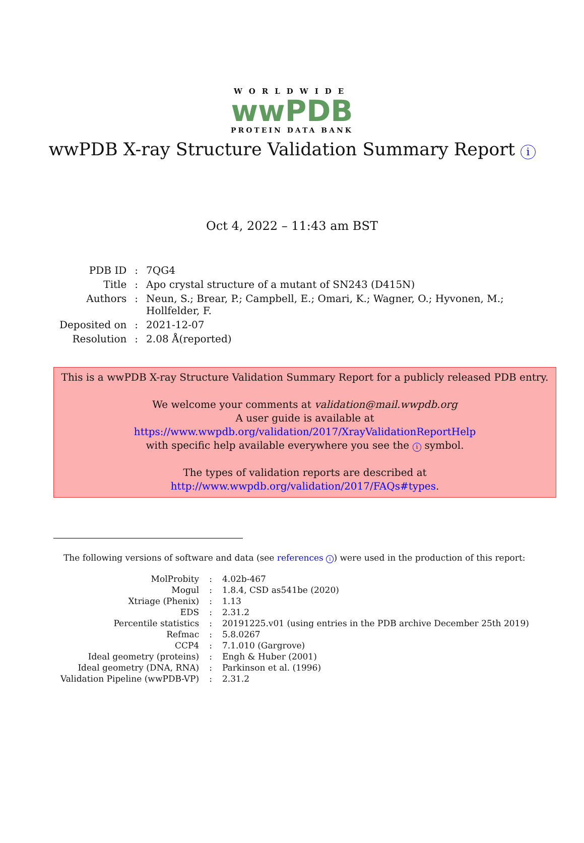WORLDWIDE
wwPDB
PROTEIN DATA BANK
wwPDB X-ray Structure Validation Summary Report i
Oct 4, 2022 – 11:43 am BST
| PDB ID | : | 7QG4 |
| Title | : | Apo crystal structure of a mutant of SN243 (D415N) |
| Authors | : | Neun, S.; Brear, P.; Campbell, E.; Omari, K.; Wagner, O.; Hyvonen, M.; Hollfelder, F. |
| Deposited on | : | 2021-12-07 |
| Resolution | : | 2.08 Å(reported) |
This is a wwPDB X-ray Structure Validation Summary Report for a publicly released PDB entry.
We welcome your comments at validation@mail.wwpdb.org
A user guide is available at
https://www.wwpdb.org/validation/2017/XrayValidationReportHelp
with specific help available everywhere you see the i symbol.
The types of validation reports are described at
http://www.wwpdb.org/validation/2017/FAQs#types.
The following versions of software and data (see references i) were used in the production of this report:
| MolProbity | : | 4.02b-467 |
| Mogul | : | 1.8.4, CSD as541be (2020) |
| Xtriage (Phenix) | : | 1.13 |
| EDS | : | 2.31.2 |
| Percentile statistics | : | 20191225.v01 (using entries in the PDB archive December 25th 2019) |
| Refmac | : | 5.8.0267 |
| CCP4 | : | 7.1.010 (Gargrove) |
| Ideal geometry (proteins) | : | Engh & Huber (2001) |
| Ideal geometry (DNA, RNA) | : | Parkinson et al. (1996) |
| Validation Pipeline (wwPDB-VP) | : | 2.31.2 |